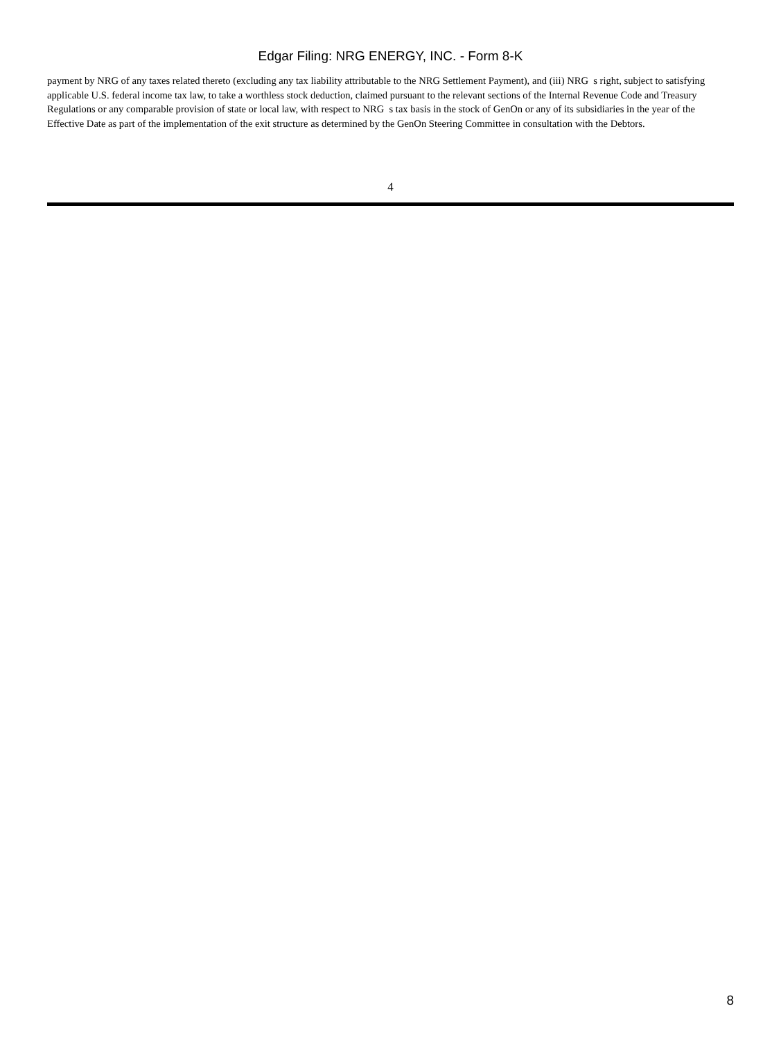Edgar Filing: NRG ENERGY, INC. - Form 8-K
payment by NRG of any taxes related thereto (excluding any tax liability attributable to the NRG Settlement Payment), and (iii) NRG s right, subject to satisfying applicable U.S. federal income tax law, to take a worthless stock deduction, claimed pursuant to the relevant sections of the Internal Revenue Code and Treasury Regulations or any comparable provision of state or local law, with respect to NRG s tax basis in the stock of GenOn or any of its subsidiaries in the year of the Effective Date as part of the implementation of the exit structure as determined by the GenOn Steering Committee in consultation with the Debtors.
4
8